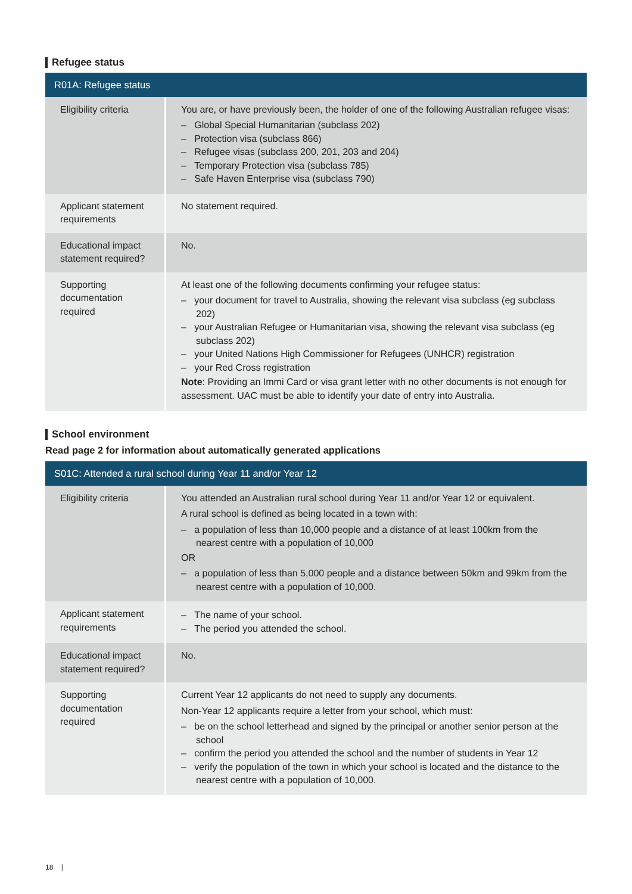Refugee status
| R01A: Refugee status | |
| --- | --- |
| Eligibility criteria | You are, or have previously been, the holder of one of the following Australian refugee visas: – Global Special Humanitarian (subclass 202) – Protection visa (subclass 866) – Refugee visas (subclass 200, 201, 203 and 204) – Temporary Protection visa (subclass 785) – Safe Haven Enterprise visa (subclass 790) |
| Applicant statement requirements | No statement required. |
| Educational impact statement required? | No. |
| Supporting documentation required | At least one of the following documents confirming your refugee status: – your document for travel to Australia, showing the relevant visa subclass (eg subclass 202) – your Australian Refugee or Humanitarian visa, showing the relevant visa subclass (eg subclass 202) – your United Nations High Commissioner for Refugees (UNHCR) registration – your Red Cross registration Note : Providing an Immi Card or visa grant letter with no other documents is not enough for assessment. UAC must be able to identify your date of entry into Australia. |
School environment
Read page 2 for information about automatically generated applications
| S01C: Attended a rural school during Year 11 and/or Year 12 | |
| --- | --- |
| Eligibility criteria | You attended an Australian rural school during Year 11 and/or Year 12 or equivalent. A rural school is defined as being located in a town with: – a population of less than 10,000 people and a distance of at least 100km from the nearest centre with a population of 10,000 OR – a population of less than 5,000 people and a distance between 50km and 99km from the nearest centre with a population of 10,000. |
| Applicant statement requirements | – The name of your school. – The period you attended the school. |
| Educational impact statement required? | No. |
| Supporting documentation required | Current Year 12 applicants do not need to supply any documents. Non-Year 12 applicants require a letter from your school, which must: – be on the school letterhead and signed by the principal or another senior person at the school – confirm the period you attended the school and the number of students in Year 12 – verify the population of the town in which your school is located and the distance to the nearest centre with a population of 10,000. |
18 |